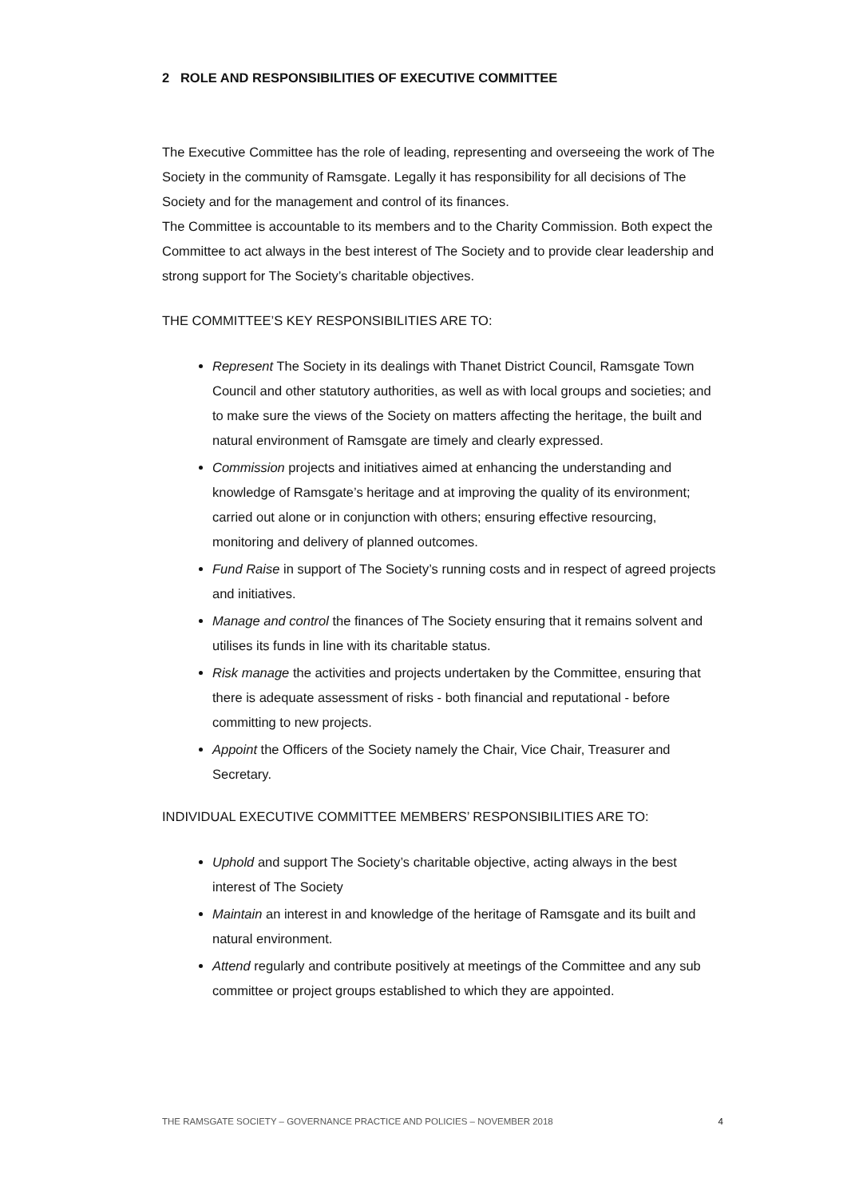2 ROLE AND RESPONSIBILITIES OF EXECUTIVE COMMITTEE
The Executive Committee has the role of leading, representing and overseeing the work of The Society in the community of Ramsgate. Legally it has responsibility for all decisions of The Society and for the management and control of its finances.
The Committee is accountable to its members and to the Charity Commission. Both expect the Committee to act always in the best interest of The Society and to provide clear leadership and strong support for The Society’s charitable objectives.
THE COMMITTEE’S KEY RESPONSIBILITIES ARE TO:
Represent The Society in its dealings with Thanet District Council, Ramsgate Town Council and other statutory authorities, as well as with local groups and societies; and to make sure the views of the Society on matters affecting the heritage, the built and natural environment of Ramsgate are timely and clearly expressed.
Commission projects and initiatives aimed at enhancing the understanding and knowledge of Ramsgate’s heritage and at improving the quality of its environment; carried out alone or in conjunction with others; ensuring effective resourcing, monitoring and delivery of planned outcomes.
Fund Raise in support of The Society’s running costs and in respect of agreed projects and initiatives.
Manage and control the finances of The Society ensuring that it remains solvent and utilises its funds in line with its charitable status.
Risk manage the activities and projects undertaken by the Committee, ensuring that there is adequate assessment of risks - both financial and reputational - before committing to new projects.
Appoint the Officers of the Society namely the Chair, Vice Chair, Treasurer and Secretary.
INDIVIDUAL EXECUTIVE COMMITTEE MEMBERS’ RESPONSIBILITIES ARE TO:
Uphold and support The Society’s charitable objective, acting always in the best interest of The Society
Maintain an interest in and knowledge of the heritage of Ramsgate and its built and natural environment.
Attend regularly and contribute positively at meetings of the Committee and any sub committee or project groups established to which they are appointed.
THE RAMSGATE SOCIETY – GOVERNANCE PRACTICE AND POLICIES – NOVEMBER 2018 4